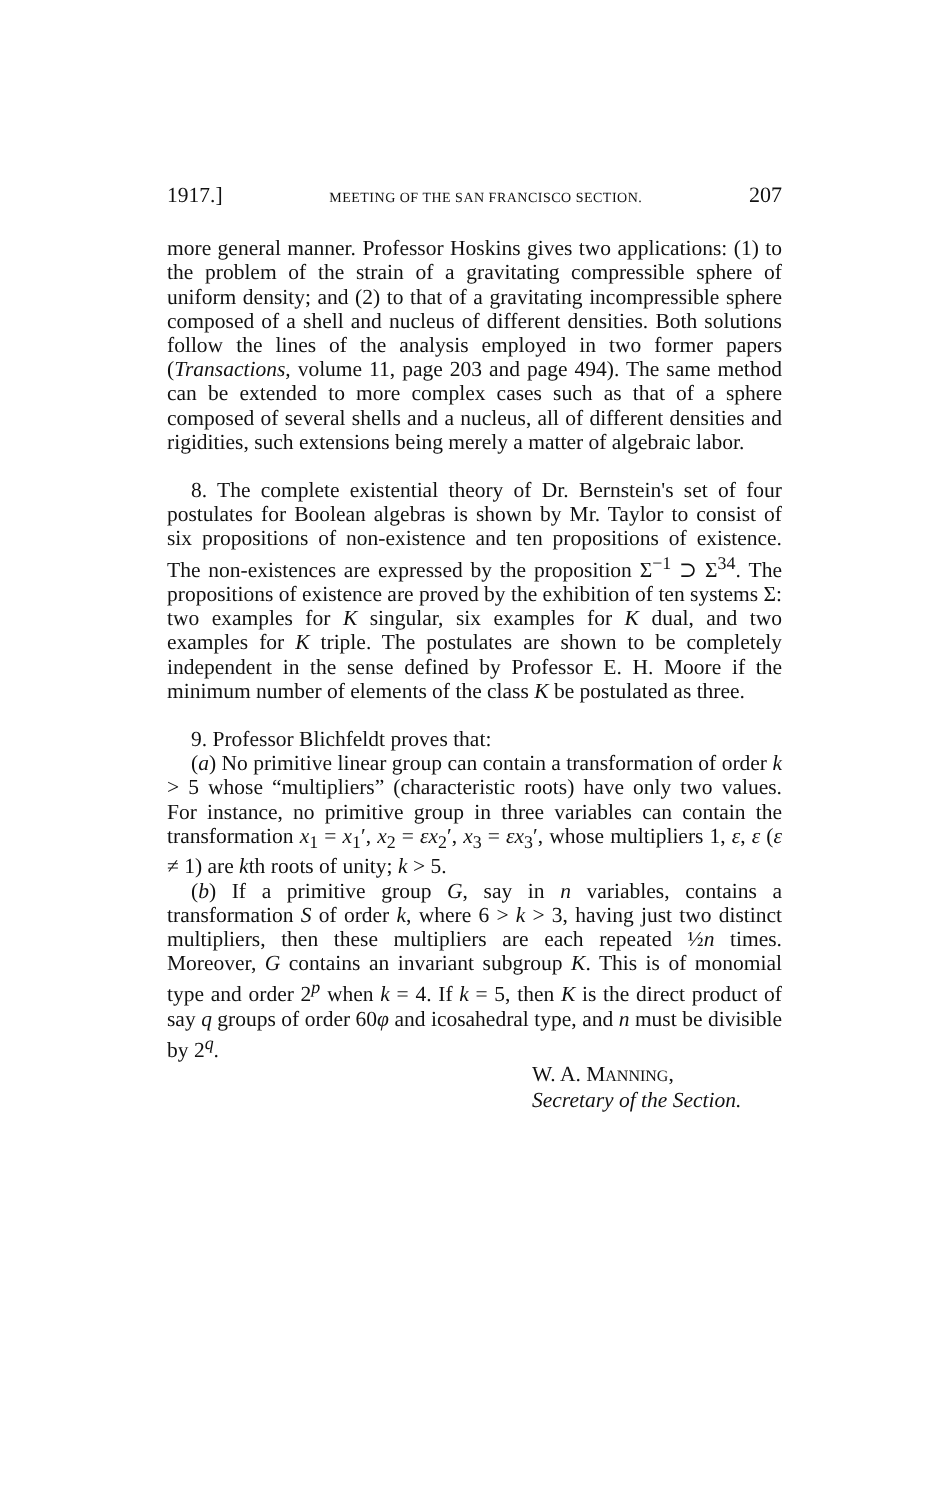1917.] MEETING OF THE SAN FRANCISCO SECTION. 207
more general manner. Professor Hoskins gives two applications: (1) to the problem of the strain of a gravitating compressible sphere of uniform density; and (2) to that of a gravitating incompressible sphere composed of a shell and nucleus of different densities. Both solutions follow the lines of the analysis employed in two former papers (Transactions, volume 11, page 203 and page 494). The same method can be extended to more complex cases such as that of a sphere composed of several shells and a nucleus, all of different densities and rigidities, such extensions being merely a matter of algebraic labor.
8. The complete existential theory of Dr. Bernstein's set of four postulates for Boolean algebras is shown by Mr. Taylor to consist of six propositions of non-existence and ten propositions of existence. The non-existences are expressed by the proposition Σ<sup>−1</sup> ⊃ Σ<sup>34</sup>. The propositions of existence are proved by the exhibition of ten systems Σ: two examples for K singular, six examples for K dual, and two examples for K triple. The postulates are shown to be completely independent in the sense defined by Professor E. H. Moore if the minimum number of elements of the class K be postulated as three.
9. Professor Blichfeldt proves that:
(a) No primitive linear group can contain a transformation of order k > 5 whose “multipliers” (characteristic roots) have only two values. For instance, no primitive group in three variables can contain the transformation x<sub>1</sub> = x<sub>1</sub>′, x<sub>2</sub> = εx<sub>2</sub>′, x<sub>3</sub> = εx<sub>3</sub>′, whose multipliers 1, ε, ε (ε ≠ 1) are kth roots of unity; k > 5.
(b) If a primitive group G, say in n variables, contains a transformation S of order k, where 6 > k > 3, having just two distinct multipliers, then these multipliers are each repeated ½n times. Moreover, G contains an invariant subgroup K. This is of monomial type and order 2<sup>p</sup> when k = 4. If k = 5, then K is the direct product of say q groups of order 60φ and icosahedral type, and n must be divisible by 2<sup>q</sup>.
W. A. MANNING,
Secretary of the Section.